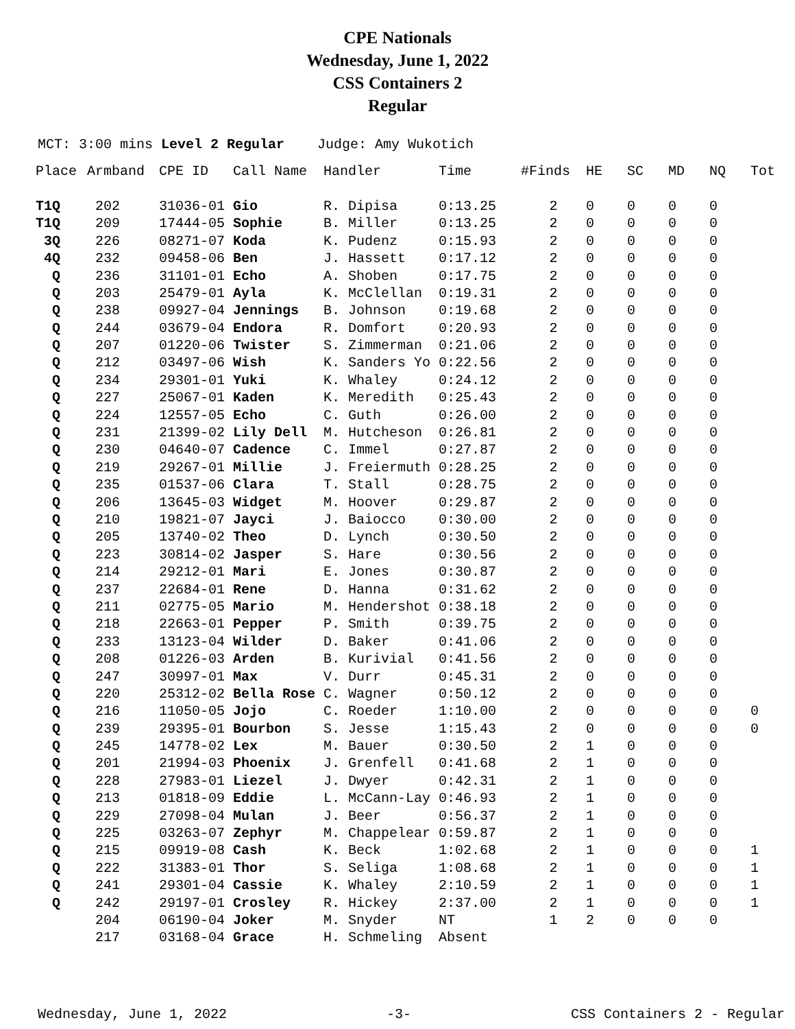CPE Nationals
Wednesday, June 1, 2022
CSS Containers 2
Regular
MCT: 3:00 mins Level 2 Regular Judge: Amy Wukotich
| Place | Armband | CPE ID | Call Name | Handler | Time | #Finds | HE | SC | MD | NQ | Tot |
| --- | --- | --- | --- | --- | --- | --- | --- | --- | --- | --- | --- |
| T1Q | 202 | 31036-01 | Gio | R. Dipisa | 0:13.25 | 2 | 0 | 0 | 0 | 0 | |
| T1Q | 209 | 17444-05 | Sophie | B. Miller | 0:13.25 | 2 | 0 | 0 | 0 | 0 | |
| 3Q | 226 | 08271-07 | Koda | K. Pudenz | 0:15.93 | 2 | 0 | 0 | 0 | 0 | |
| 4Q | 232 | 09458-06 | Ben | J. Hassett | 0:17.12 | 2 | 0 | 0 | 0 | 0 | |
| Q | 236 | 31101-01 | Echo | A. Shoben | 0:17.75 | 2 | 0 | 0 | 0 | 0 | |
| Q | 203 | 25479-01 | Ayla | K. McClellan | 0:19.31 | 2 | 0 | 0 | 0 | 0 | |
| Q | 238 | 09927-04 | Jennings | B. Johnson | 0:19.68 | 2 | 0 | 0 | 0 | 0 | |
| Q | 244 | 03679-04 | Endora | R. Domfort | 0:20.93 | 2 | 0 | 0 | 0 | 0 | |
| Q | 207 | 01220-06 | Twister | S. Zimmerman | 0:21.06 | 2 | 0 | 0 | 0 | 0 | |
| Q | 212 | 03497-06 | Wish | K. Sanders Yo | 0:22.56 | 2 | 0 | 0 | 0 | 0 | |
| Q | 234 | 29301-01 | Yuki | K. Whaley | 0:24.12 | 2 | 0 | 0 | 0 | 0 | |
| Q | 227 | 25067-01 | Kaden | K. Meredith | 0:25.43 | 2 | 0 | 0 | 0 | 0 | |
| Q | 224 | 12557-05 | Echo | C. Guth | 0:26.00 | 2 | 0 | 0 | 0 | 0 | |
| Q | 231 | 21399-02 | Lily Dell | M. Hutcheson | 0:26.81 | 2 | 0 | 0 | 0 | 0 | |
| Q | 230 | 04640-07 | Cadence | C. Immel | 0:27.87 | 2 | 0 | 0 | 0 | 0 | |
| Q | 219 | 29267-01 | Millie | J. Freiermuth | 0:28.25 | 2 | 0 | 0 | 0 | 0 | |
| Q | 235 | 01537-06 | Clara | T. Stall | 0:28.75 | 2 | 0 | 0 | 0 | 0 | |
| Q | 206 | 13645-03 | Widget | M. Hoover | 0:29.87 | 2 | 0 | 0 | 0 | 0 | |
| Q | 210 | 19821-07 | Jayci | J. Baiocco | 0:30.00 | 2 | 0 | 0 | 0 | 0 | |
| Q | 205 | 13740-02 | Theo | D. Lynch | 0:30.50 | 2 | 0 | 0 | 0 | 0 | |
| Q | 223 | 30814-02 | Jasper | S. Hare | 0:30.56 | 2 | 0 | 0 | 0 | 0 | |
| Q | 214 | 29212-01 | Mari | E. Jones | 0:30.87 | 2 | 0 | 0 | 0 | 0 | |
| Q | 237 | 22684-01 | Rene | D. Hanna | 0:31.62 | 2 | 0 | 0 | 0 | 0 | |
| Q | 211 | 02775-05 | Mario | M. Hendershot | 0:38.18 | 2 | 0 | 0 | 0 | 0 | |
| Q | 218 | 22663-01 | Pepper | P. Smith | 0:39.75 | 2 | 0 | 0 | 0 | 0 | |
| Q | 233 | 13123-04 | Wilder | D. Baker | 0:41.06 | 2 | 0 | 0 | 0 | 0 | |
| Q | 208 | 01226-03 | Arden | B. Kurivial | 0:41.56 | 2 | 0 | 0 | 0 | 0 | |
| Q | 247 | 30997-01 | Max | V. Durr | 0:45.31 | 2 | 0 | 0 | 0 | 0 | |
| Q | 220 | 25312-02 | Bella Rose | C. Wagner | 0:50.12 | 2 | 0 | 0 | 0 | 0 | |
| Q | 216 | 11050-05 | Jojo | C. Roeder | 1:10.00 | 2 | 0 | 0 | 0 | 0 | 0 |
| Q | 239 | 29395-01 | Bourbon | S. Jesse | 1:15.43 | 2 | 0 | 0 | 0 | 0 | 0 |
| Q | 245 | 14778-02 | Lex | M. Bauer | 0:30.50 | 2 | 1 | 0 | 0 | 0 | |
| Q | 201 | 21994-03 | Phoenix | J. Grenfell | 0:41.68 | 2 | 1 | 0 | 0 | 0 | |
| Q | 228 | 27983-01 | Liezel | J. Dwyer | 0:42.31 | 2 | 1 | 0 | 0 | 0 | |
| Q | 213 | 01818-09 | Eddie | L. McCann-Lay | 0:46.93 | 2 | 1 | 0 | 0 | 0 | |
| Q | 229 | 27098-04 | Mulan | J. Beer | 0:56.37 | 2 | 1 | 0 | 0 | 0 | |
| Q | 225 | 03263-07 | Zephyr | M. Chappelear | 0:59.87 | 2 | 1 | 0 | 0 | 0 | |
| Q | 215 | 09919-08 | Cash | K. Beck | 1:02.68 | 2 | 1 | 0 | 0 | 0 | 1 |
| Q | 222 | 31383-01 | Thor | S. Seliga | 1:08.68 | 2 | 1 | 0 | 0 | 0 | 1 |
| Q | 241 | 29301-04 | Cassie | K. Whaley | 2:10.59 | 2 | 1 | 0 | 0 | 0 | 1 |
| Q | 242 | 29197-01 | Crosley | R. Hickey | 2:37.00 | 2 | 1 | 0 | 0 | 0 | 1 |
| | 204 | 06190-04 | Joker | M. Snyder | NT | 1 | 2 | 0 | 0 | 0 | |
| | 217 | 03168-04 | Grace | H. Schmeling | Absent | | | | | | |
Wednesday, June 1, 2022 -3- CSS Containers 2 - Regular